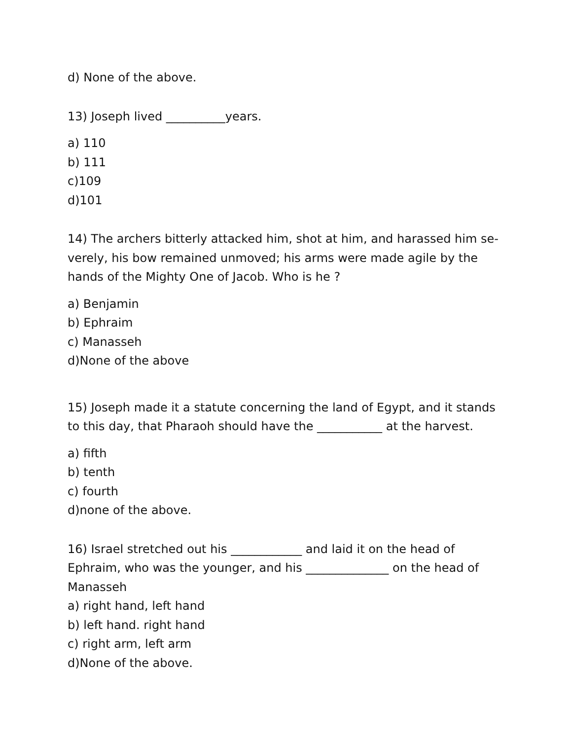d) None of the above.
13) Joseph lived __________years.
a) 110
b) 111
c)109
d)101
14) The archers bitterly attacked him, shot at him, and harassed him se-verely, his bow remained unmoved; his arms were made agile by the hands of the Mighty One of Jacob. Who is he ?
a) Benjamin
b) Ephraim
c) Manasseh
d)None of the above
15) Joseph made it a statute concerning the land of Egypt, and it stands to this day, that Pharaoh should have the ___________ at the harvest.
a) fifth
b) tenth
c) fourth
d)none of the above.
16) Israel stretched out his ____________ and laid it on the head of Ephraim, who was the younger, and his ______________ on the head of Manasseh
a) right hand, left hand
b) left hand. right hand
c) right arm, left arm
d)None of the above.